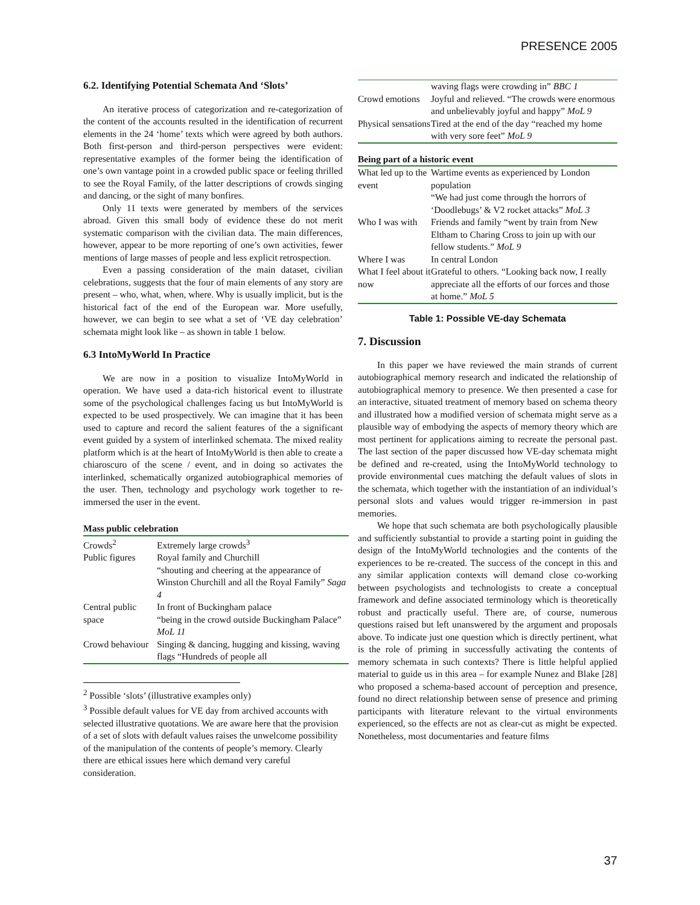PRESENCE 2005
6.2. Identifying Potential Schemata And ‘Slots’
An iterative process of categorization and re-categorization of the content of the accounts resulted in the identification of recurrent elements in the 24 ‘home’ texts which were agreed by both authors. Both first-person and third-person perspectives were evident: representative examples of the former being the identification of one’s own vantage point in a crowded public space or feeling thrilled to see the Royal Family, of the latter descriptions of crowds singing and dancing, or the sight of many bonfires.
Only 11 texts were generated by members of the services abroad. Given this small body of evidence these do not merit systematic comparison with the civilian data. The main differences, however, appear to be more reporting of one’s own activities, fewer mentions of large masses of people and less explicit retrospection.
Even a passing consideration of the main dataset, civilian celebrations, suggests that the four of main elements of any story are present – who, what, when, where. Why is usually implicit, but is the historical fact of the end of the European war. More usefully, however, we can begin to see what a set of ‘VE day celebration’ schemata might look like – as shown in table 1 below.
6.3 IntoMyWorld In Practice
We are now in a position to visualize IntoMyWorld in operation. We have used a data-rich historical event to illustrate some of the psychological challenges facing us but IntoMyWorld is expected to be used prospectively. We can imagine that it has been used to capture and record the salient features of the a significant event guided by a system of interlinked schemata. The mixed reality platform which is at the heart of IntoMyWorld is then able to create a chiaroscuro of the scene / event, and in doing so activates the interlinked, schematically organized autobiographical memories of the user. Then, technology and psychology work together to re-immersed the user in the event.
Mass public celebration
| Crowds<sup>2</sup> | Extremely large crowds<sup>3</sup> |
| Public figures | Royal family and Churchill “shouting and cheering at the appearance of Winston Churchill and all the Royal Family” Saga 4 |
| Central public space | In front of Buckingham palace “being in the crowd outside Buckingham Palace” MoL 11 |
| Crowd behaviour | Singing & dancing, hugging and kissing, waving flags “Hundreds of people all |
<sup>2</sup> Possible ‘slots’ (illustrative examples only)
<sup>3</sup> Possible default values for VE day from archived accounts with selected illustrative quotations. We are aware here that the provision of a set of slots with default values raises the unwelcome possibility of the manipulation of the contents of people’s memory. Clearly there are ethical issues here which demand very careful consideration.
| | waving flags were crowding in” BBC 1 |
| Crowd emotions | Joyful and relieved. “The crowds were enormous and unbelievably joyful and happy” MoL 9 |
| Physical sensations | Tired at the end of the day “reached my home with very sore feet” MoL 9 |
Being part of a historic event
| What led up to the event | Wartime events as experienced by London population “We had just come through the horrors of ‘Doodlebugs’ & V2 rocket attacks” MoL 3 |
| Who I was with | Friends and family “went by train from New Eltham to Charing Cross to join up with our fellow students.” MoL 9 |
| Where I was | In central London |
| What I feel about it now | Grateful to others. “Looking back now, I really appreciate all the efforts of our forces and those at home.” MoL 5 |
Table 1: Possible VE-day Schemata
7. Discussion
In this paper we have reviewed the main strands of current autobiographical memory research and indicated the relationship of autobiographical memory to presence. We then presented a case for an interactive, situated treatment of memory based on schema theory and illustrated how a modified version of schemata might serve as a plausible way of embodying the aspects of memory theory which are most pertinent for applications aiming to recreate the personal past. The last section of the paper discussed how VE-day schemata might be defined and re-created, using the IntoMyWorld technology to provide environmental cues matching the default values of slots in the schemata, which together with the instantiation of an individual’s personal slots and values would trigger re-immersion in past memories.
We hope that such schemata are both psychologically plausible and sufficiently substantial to provide a starting point in guiding the design of the IntoMyWorld technologies and the contents of the experiences to be re-created. The success of the concept in this and any similar application contexts will demand close co-working between psychologists and technologists to create a conceptual framework and define associated terminology which is theoretically robust and practically useful. There are, of course, numerous questions raised but left unanswered by the argument and proposals above. To indicate just one question which is directly pertinent, what is the role of priming in successfully activating the contents of memory schemata in such contexts? There is little helpful applied material to guide us in this area – for example Nunez and Blake [28] who proposed a schema-based account of perception and presence, found no direct relationship between sense of presence and priming participants with literature relevant to the virtual environments experienced, so the effects are not as clear-cut as might be expected. Nonetheless, most documentaries and feature films
37